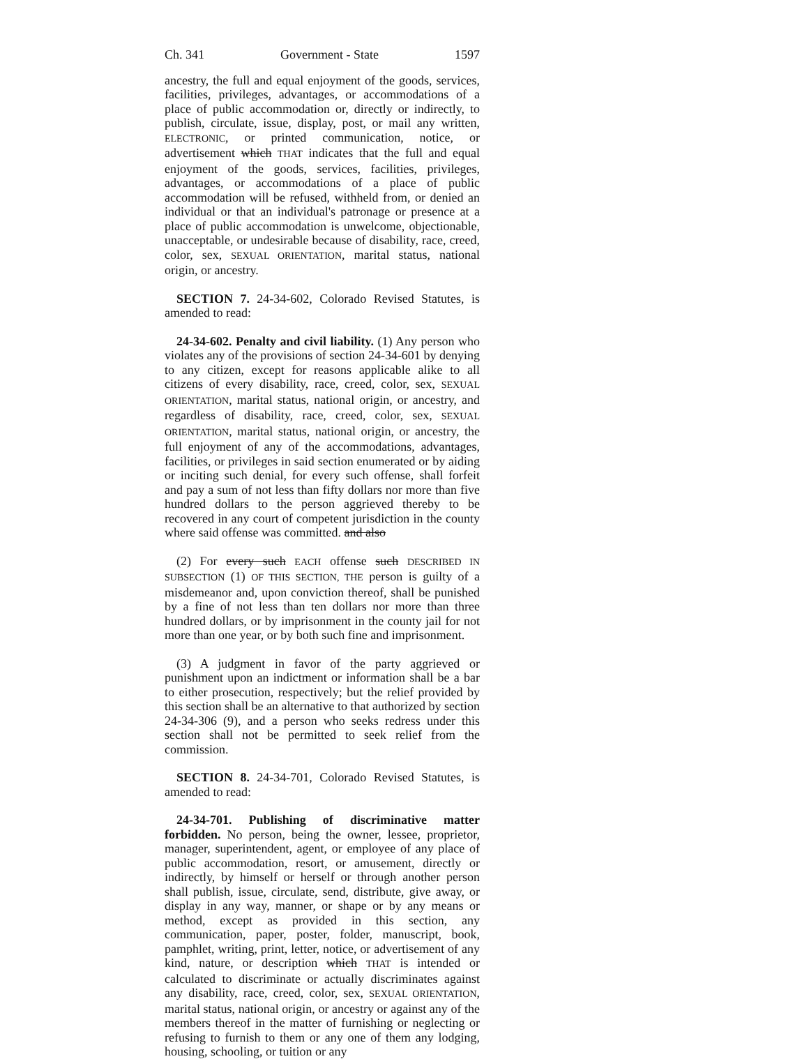Ch. 341 Government - State 1597
ancestry, the full and equal enjoyment of the goods, services, facilities, privileges, advantages, or accommodations of a place of public accommodation or, directly or indirectly, to publish, circulate, issue, display, post, or mail any written, ELECTRONIC, or printed communication, notice, or advertisement which THAT indicates that the full and equal enjoyment of the goods, services, facilities, privileges, advantages, or accommodations of a place of public accommodation will be refused, withheld from, or denied an individual or that an individual's patronage or presence at a place of public accommodation is unwelcome, objectionable, unacceptable, or undesirable because of disability, race, creed, color, sex, SEXUAL ORIENTATION, marital status, national origin, or ancestry.
SECTION 7. 24-34-602, Colorado Revised Statutes, is amended to read:
24-34-602. Penalty and civil liability. (1) Any person who violates any of the provisions of section 24-34-601 by denying to any citizen, except for reasons applicable alike to all citizens of every disability, race, creed, color, sex, SEXUAL ORIENTATION, marital status, national origin, or ancestry, and regardless of disability, race, creed, color, sex, SEXUAL ORIENTATION, marital status, national origin, or ancestry, the full enjoyment of any of the accommodations, advantages, facilities, or privileges in said section enumerated or by aiding or inciting such denial, for every such offense, shall forfeit and pay a sum of not less than fifty dollars nor more than five hundred dollars to the person aggrieved thereby to be recovered in any court of competent jurisdiction in the county where said offense was committed. and also
(2) For every such EACH offense such DESCRIBED IN SUBSECTION (1) OF THIS SECTION, THE person is guilty of a misdemeanor and, upon conviction thereof, shall be punished by a fine of not less than ten dollars nor more than three hundred dollars, or by imprisonment in the county jail for not more than one year, or by both such fine and imprisonment.
(3) A judgment in favor of the party aggrieved or punishment upon an indictment or information shall be a bar to either prosecution, respectively; but the relief provided by this section shall be an alternative to that authorized by section 24-34-306 (9), and a person who seeks redress under this section shall not be permitted to seek relief from the commission.
SECTION 8. 24-34-701, Colorado Revised Statutes, is amended to read:
24-34-701. Publishing of discriminative matter forbidden. No person, being the owner, lessee, proprietor, manager, superintendent, agent, or employee of any place of public accommodation, resort, or amusement, directly or indirectly, by himself or herself or through another person shall publish, issue, circulate, send, distribute, give away, or display in any way, manner, or shape or by any means or method, except as provided in this section, any communication, paper, poster, folder, manuscript, book, pamphlet, writing, print, letter, notice, or advertisement of any kind, nature, or description which THAT is intended or calculated to discriminate or actually discriminates against any disability, race, creed, color, sex, SEXUAL ORIENTATION, marital status, national origin, or ancestry or against any of the members thereof in the matter of furnishing or neglecting or refusing to furnish to them or any one of them any lodging, housing, schooling, or tuition or any